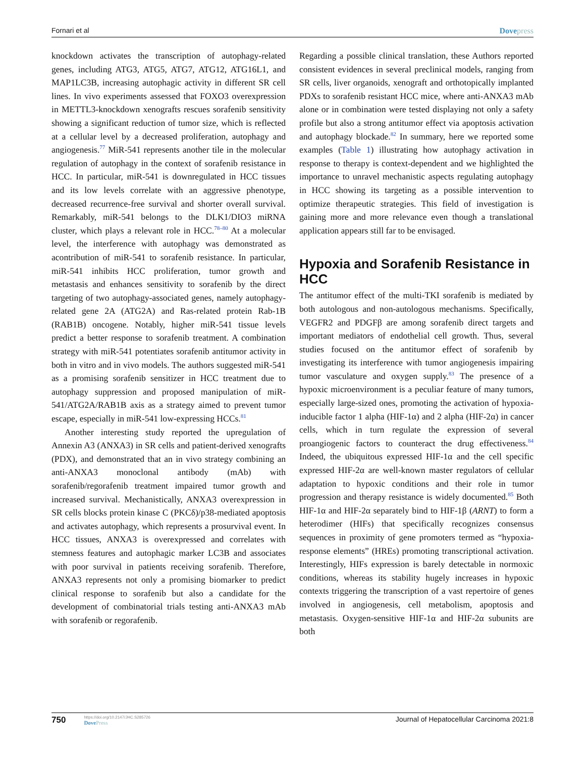Fornari et al Dovepress
knockdown activates the transcription of autophagy-related genes, including ATG3, ATG5, ATG7, ATG12, ATG16L1, and MAP1LC3B, increasing autophagic activity in different SR cell lines. In vivo experiments assessed that FOXO3 overexpression in METTL3-knockdown xenografts rescues sorafenib sensitivity showing a significant reduction of tumor size, which is reflected at a cellular level by a decreased proliferation, autophagy and angiogenesis.<sup>77</sup> MiR-541 represents another tile in the molecular regulation of autophagy in the context of sorafenib resistance in HCC. In particular, miR-541 is downregulated in HCC tissues and its low levels correlate with an aggressive phenotype, decreased recurrence-free survival and shorter overall survival. Remarkably, miR-541 belongs to the DLK1/DIO3 miRNA cluster, which plays a relevant role in HCC.<sup>78–80</sup> At a molecular level, the interference with autophagy was demonstrated as acontribution of miR-541 to sorafenib resistance. In particular, miR-541 inhibits HCC proliferation, tumor growth and metastasis and enhances sensitivity to sorafenib by the direct targeting of two autophagy-associated genes, namely autophagy-related gene 2A (ATG2A) and Ras-related protein Rab-1B (RAB1B) oncogene. Notably, higher miR-541 tissue levels predict a better response to sorafenib treatment. A combination strategy with miR-541 potentiates sorafenib antitumor activity in both in vitro and in vivo models. The authors suggested miR-541 as a promising sorafenib sensitizer in HCC treatment due to autophagy suppression and proposed manipulation of miR-541/ATG2A/RAB1B axis as a strategy aimed to prevent tumor escape, especially in miR-541 low-expressing HCCs.<sup>81</sup>
Another interesting study reported the upregulation of Annexin A3 (ANXA3) in SR cells and patient-derived xenografts (PDX), and demonstrated that an in vivo strategy combining an anti-ANXA3 monoclonal antibody (mAb) with sorafenib/regorafenib treatment impaired tumor growth and increased survival. Mechanistically, ANXA3 overexpression in SR cells blocks protein kinase C (PKCδ)/p38-mediated apoptosis and activates autophagy, which represents a prosurvival event. In HCC tissues, ANXA3 is overexpressed and correlates with stemness features and autophagic marker LC3B and associates with poor survival in patients receiving sorafenib. Therefore, ANXA3 represents not only a promising biomarker to predict clinical response to sorafenib but also a candidate for the development of combinatorial trials testing anti-ANXA3 mAb with sorafenib or regorafenib.
Regarding a possible clinical translation, these Authors reported consistent evidences in several preclinical models, ranging from SR cells, liver organoids, xenograft and orthotopically implanted PDXs to sorafenib resistant HCC mice, where anti-ANXA3 mAb alone or in combination were tested displaying not only a safety profile but also a strong antitumor effect via apoptosis activation and autophagy blockade.<sup>82</sup> In summary, here we reported some examples (Table 1) illustrating how autophagy activation in response to therapy is context-dependent and we highlighted the importance to unravel mechanistic aspects regulating autophagy in HCC showing its targeting as a possible intervention to optimize therapeutic strategies. This field of investigation is gaining more and more relevance even though a translational application appears still far to be envisaged.
Hypoxia and Sorafenib Resistance in HCC
The antitumor effect of the multi-TKI sorafenib is mediated by both autologous and non-autologous mechanisms. Specifically, VEGFR2 and PDGFβ are among sorafenib direct targets and important mediators of endothelial cell growth. Thus, several studies focused on the antitumor effect of sorafenib by investigating its interference with tumor angiogenesis impairing tumor vasculature and oxygen supply.<sup>83</sup> The presence of a hypoxic microenvironment is a peculiar feature of many tumors, especially large-sized ones, promoting the activation of hypoxia-inducible factor 1 alpha (HIF-1α) and 2 alpha (HIF-2α) in cancer cells, which in turn regulate the expression of several proangiogenic factors to counteract the drug effectiveness.<sup>84</sup> Indeed, the ubiquitous expressed HIF-1α and the cell specific expressed HIF-2α are well-known master regulators of cellular adaptation to hypoxic conditions and their role in tumor progression and therapy resistance is widely documented.<sup>85</sup> Both HIF-1α and HIF-2α separately bind to HIF-1β (ARNT) to form a heterodimer (HIFs) that specifically recognizes consensus sequences in proximity of gene promoters termed as “hypoxia-response elements” (HREs) promoting transcriptional activation. Interestingly, HIFs expression is barely detectable in normoxic conditions, whereas its stability hugely increases in hypoxic contexts triggering the transcription of a vast repertoire of genes involved in angiogenesis, cell metabolism, apoptosis and metastasis. Oxygen-sensitive HIF-1α and HIF-2α subunits are both
750 https://doi.org/10.2147/JHC.S285726
Dove Press
Journal of Hepatocellular Carcinoma 2021:8